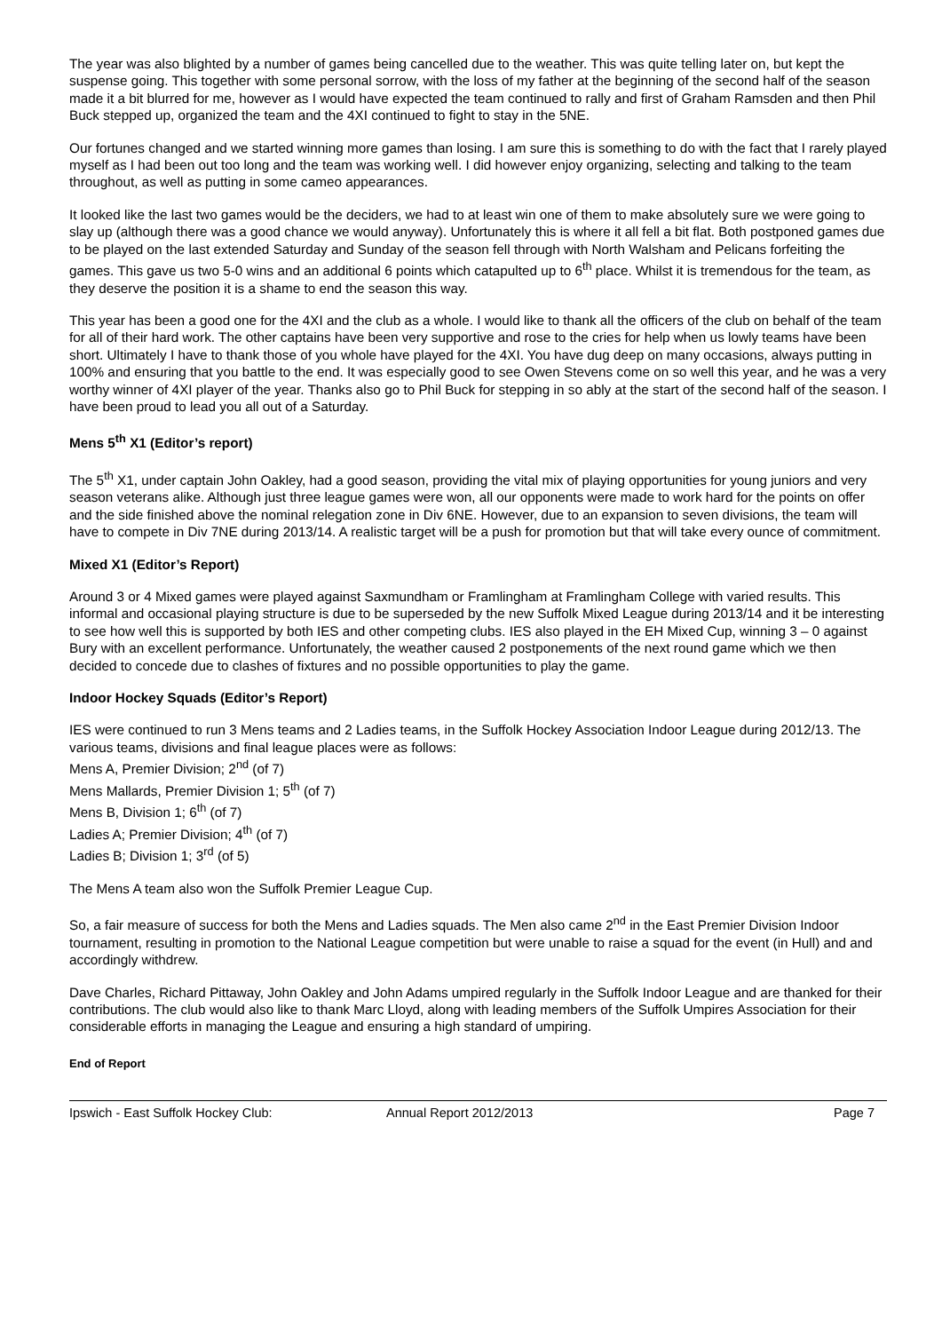The year was also blighted by a number of games being cancelled due to the weather. This was quite telling later on, but kept the suspense going. This together with some personal sorrow, with the loss of my father at the beginning of the second half of the season made it a bit blurred for me, however as I would have expected the team continued to rally and first of Graham Ramsden and then Phil Buck stepped up, organized the team and the 4XI continued to fight to stay in the 5NE.
Our fortunes changed and we started winning more games than losing. I am sure this is something to do with the fact that I rarely played myself as I had been out too long and the team was working well. I did however enjoy organizing, selecting and talking to the team throughout, as well as putting in some cameo appearances.
It looked like the last two games would be the deciders, we had to at least win one of them to make absolutely sure we were going to slay up (although there was a good chance we would anyway). Unfortunately this is where it all fell a bit flat. Both postponed games due to be played on the last extended Saturday and Sunday of the season fell through with North Walsham and Pelicans forfeiting the games. This gave us two 5-0 wins and an additional 6 points which catapulted up to 6<sup>th</sup> place. Whilst it is tremendous for the team, as they deserve the position it is a shame to end the season this way.
This year has been a good one for the 4XI and the club as a whole. I would like to thank all the officers of the club on behalf of the team for all of their hard work. The other captains have been very supportive and rose to the cries for help when us lowly teams have been short. Ultimately I have to thank those of you whole have played for the 4XI. You have dug deep on many occasions, always putting in 100% and ensuring that you battle to the end. It was especially good to see Owen Stevens come on so well this year, and he was a very worthy winner of 4XI player of the year. Thanks also go to Phil Buck for stepping in so ably at the start of the second half of the season. I have been proud to lead you all out of a Saturday.
Mens 5<sup>th</sup> X1 (Editor’s report)
The 5<sup>th</sup> X1, under captain John Oakley, had a good season, providing the vital mix of playing opportunities for young juniors and very season veterans alike. Although just three league games were won, all our opponents were made to work hard for the points on offer and the side finished above the nominal relegation zone in Div 6NE. However, due to an expansion to seven divisions, the team will have to compete in Div 7NE during 2013/14. A realistic target will be a push for promotion but that will take every ounce of commitment.
Mixed X1 (Editor’s Report)
Around 3 or 4 Mixed games were played against Saxmundham or Framlingham at Framlingham College with varied results. This informal and occasional playing structure is due to be superseded by the new Suffolk Mixed League during 2013/14 and it be interesting to see how well this is supported by both IES and other competing clubs. IES also played in the EH Mixed Cup, winning 3 – 0 against Bury with an excellent performance. Unfortunately, the weather caused 2 postponements of the next round game which we then decided to concede due to clashes of fixtures and no possible opportunities to play the game.
Indoor Hockey Squads (Editor’s Report)
IES were continued to run 3 Mens teams and 2 Ladies teams, in the Suffolk Hockey Association Indoor League during 2012/13. The various teams, divisions and final league places were as follows:
Mens A, Premier Division; 2<sup>nd</sup> (of 7)
Mens Mallards, Premier Division 1; 5<sup>th</sup> (of 7)
Mens B, Division 1; 6<sup>th</sup> (of 7)
Ladies A; Premier Division; 4<sup>th</sup> (of 7)
Ladies B; Division 1; 3<sup>rd</sup> (of 5)
The Mens A team also won the Suffolk Premier League Cup.
So, a fair measure of success for both the Mens and Ladies squads. The Men also came 2<sup>nd</sup> in the East Premier Division Indoor tournament, resulting in promotion to the National League competition but were unable to raise a squad for the event (in Hull) and and accordingly withdrew.
Dave Charles, Richard Pittaway, John Oakley and John Adams umpired regularly in the Suffolk Indoor League and are thanked for their contributions. The club would also like to thank Marc Lloyd, along with leading members of the Suffolk Umpires Association for their considerable efforts in managing the League and ensuring a high standard of umpiring.
End of Report
Ipswich - East Suffolk Hockey Club: Annual Report 2012/2013 Page 7